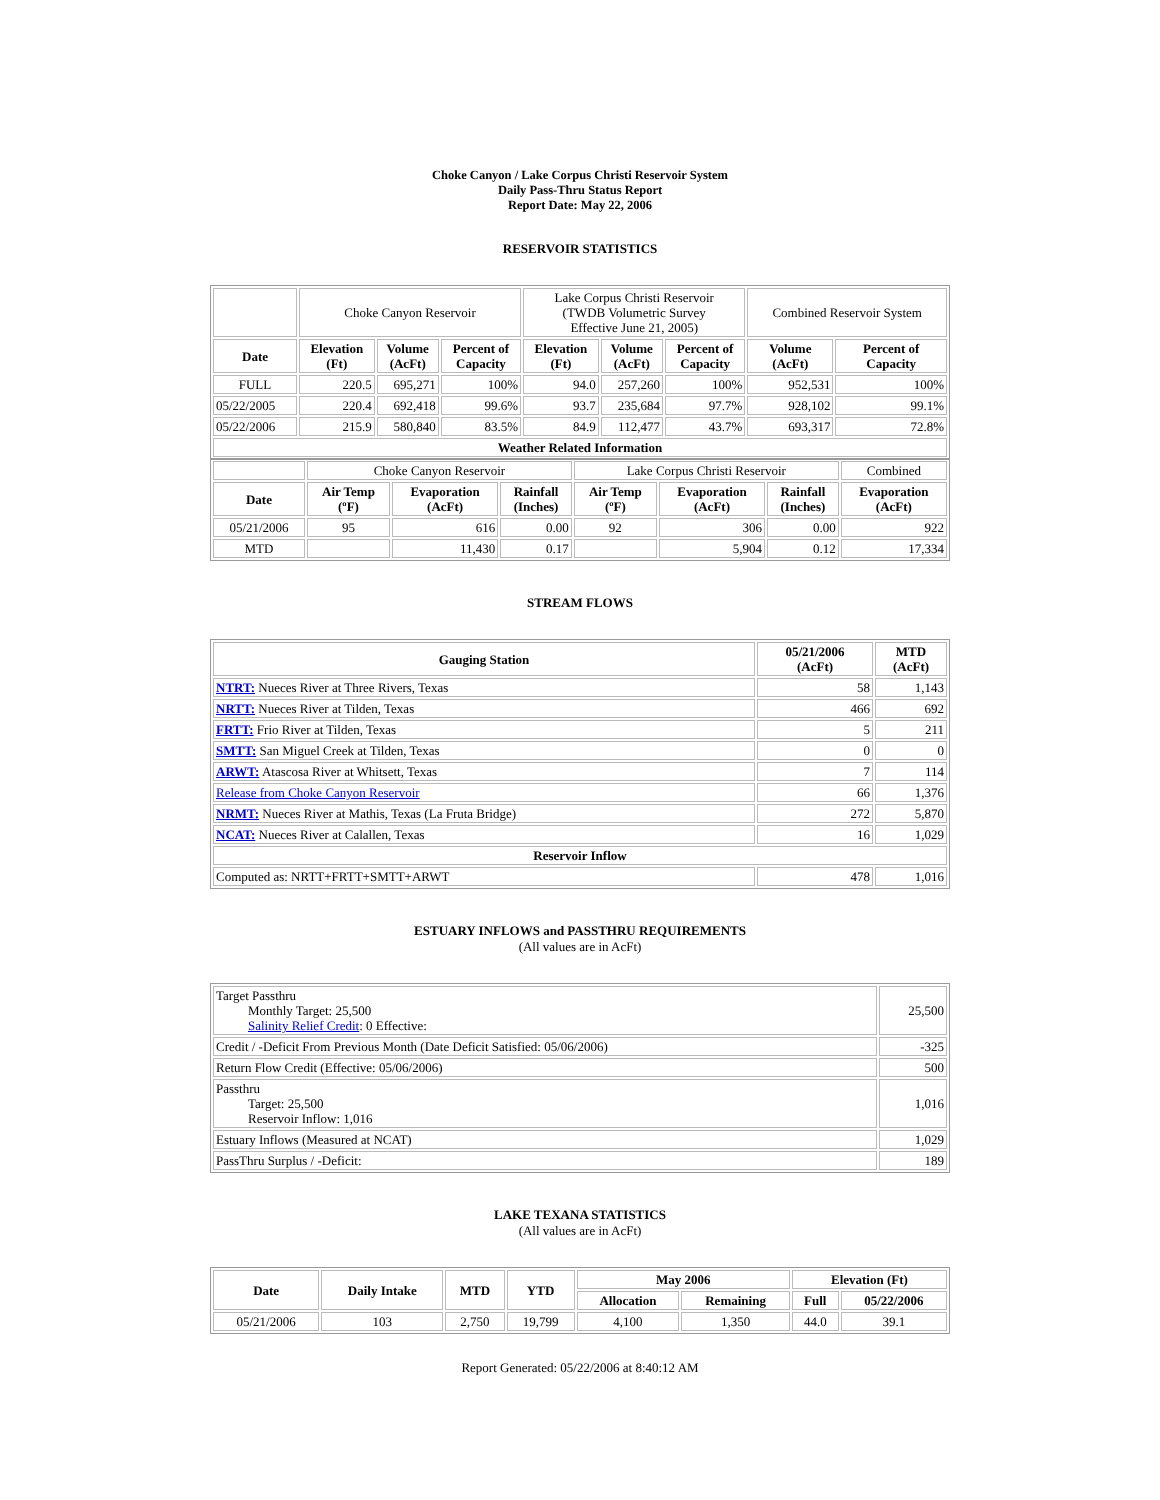Choke Canyon / Lake Corpus Christi Reservoir System
Daily Pass-Thru Status Report
Report Date: May 22, 2006
RESERVOIR STATISTICS
| | Choke Canyon Reservoir | | | Lake Corpus Christi Reservoir (TWDB Volumetric Survey Effective June 21, 2005) | | | Combined Reservoir System | |
| Date | Elevation (Ft) | Volume (AcFt) | Percent of Capacity | Elevation (Ft) | Volume (AcFt) | Percent of Capacity | Volume (AcFt) | Percent of Capacity |
| FULL | 220.5 | 695,271 | 100% | 94.0 | 257,260 | 100% | 952,531 | 100% |
| 05/22/2005 | 220.4 | 692,418 | 99.6% | 93.7 | 235,684 | 97.7% | 928,102 | 99.1% |
| 05/22/2006 | 215.9 | 580,840 | 83.5% | 84.9 | 112,477 | 43.7% | 693,317 | 72.8% |
| Weather Related Information | | | | | | | | |
| | Choke Canyon Reservoir | | | Lake Corpus Christi Reservoir | | | Combined |
| Date | Air Temp (ºF) | Evaporation (AcFt) | Rainfall (Inches) | Air Temp (ºF) | Evaporation (AcFt) | Rainfall (Inches) | Evaporation (AcFt) |
| 05/21/2006 | 95 | 616 | 0.00 | 92 | 306 | 0.00 | 922 |
| MTD | | 11,430 | 0.17 | | 5,904 | 0.12 | 17,334 |
STREAM FLOWS
| Gauging Station | 05/21/2006 (AcFt) | MTD (AcFt) |
| --- | --- | --- |
| NTRT: Nueces River at Three Rivers, Texas | 58 | 1,143 |
| NRTT: Nueces River at Tilden, Texas | 466 | 692 |
| FRTT: Frio River at Tilden, Texas | 5 | 211 |
| SMTT: San Miguel Creek at Tilden, Texas | 0 | 0 |
| ARWT: Atascosa River at Whitsett, Texas | 7 | 114 |
| Release from Choke Canyon Reservoir | 66 | 1,376 |
| NRMT: Nueces River at Mathis, Texas (La Fruta Bridge) | 272 | 5,870 |
| NCAT: Nueces River at Calallen, Texas | 16 | 1,029 |
| Reservoir Inflow | | |
| Computed as: NRTT+FRTT+SMTT+ARWT | 478 | 1,016 |
ESTUARY INFLOWS and PASSTHRU REQUIREMENTS
(All values are in AcFt)
| Target Passthru Monthly Target: 25,500 Salinity Relief Credit : 0 Effective: | 25,500 |
| Credit / -Deficit From Previous Month (Date Deficit Satisfied: 05/06/2006) | -325 |
| Return Flow Credit (Effective: 05/06/2006) | 500 |
| Passthru Target: 25,500 Reservoir Inflow: 1,016 | 1,016 |
| Estuary Inflows (Measured at NCAT) | 1,029 |
| PassThru Surplus / -Deficit: | 189 |
LAKE TEXANA STATISTICS
(All values are in AcFt)
| Date | Daily Intake | MTD | YTD | May 2006 | | Elevation (Ft) | |
| --- | --- | --- | --- | --- | --- | --- | --- |
| | | | | Allocation | Remaining | Full | 05/22/2006 |
| 05/21/2006 | 103 | 2,750 | 19,799 | 4,100 | 1,350 | 44.0 | 39.1 |
Report Generated: 05/22/2006 at 8:40:12 AM